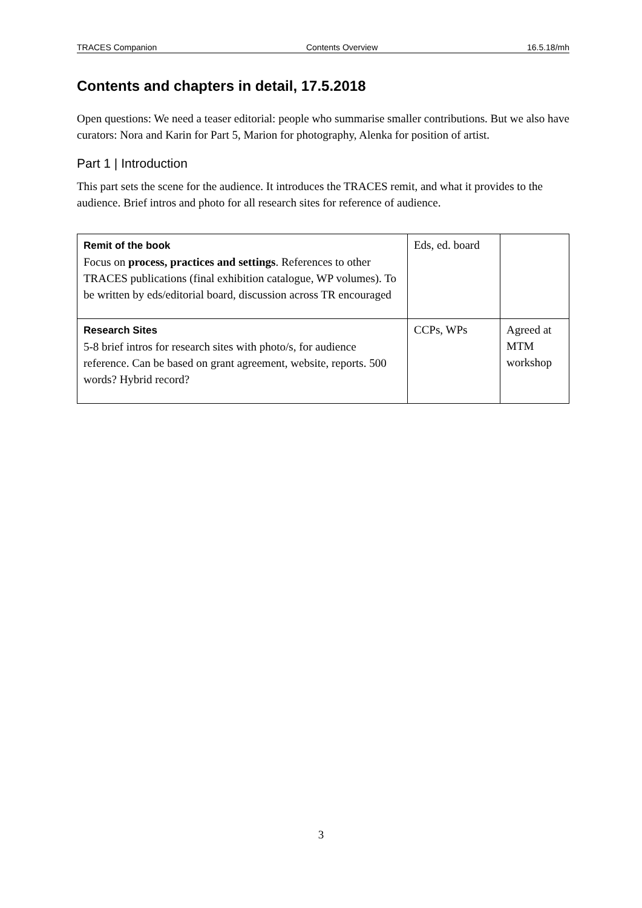TRACES Companion Contents Overview 16.5.18/mh
Contents and chapters in detail, 17.5.2018
Open questions: We need a teaser editorial: people who summarise smaller contributions. But we also have curators: Nora and Karin for Part 5, Marion for photography, Alenka for position of artist.
Part 1 | Introduction
This part sets the scene for the audience. It introduces the TRACES remit, and what it provides to the audience. Brief intros and photo for all research sites for reference of audience.
| Remit of the book Focus on process, practices and settings . References to other TRACES publications (final exhibition catalogue, WP volumes). To be written by eds/editorial board, discussion across TR encouraged | Eds, ed. board | |
| Research Sites 5-8 brief intros for research sites with photo/s, for audience reference. Can be based on grant agreement, website, reports. 500 words? Hybrid record? | CCPs, WPs | Agreed at MTM workshop |
3